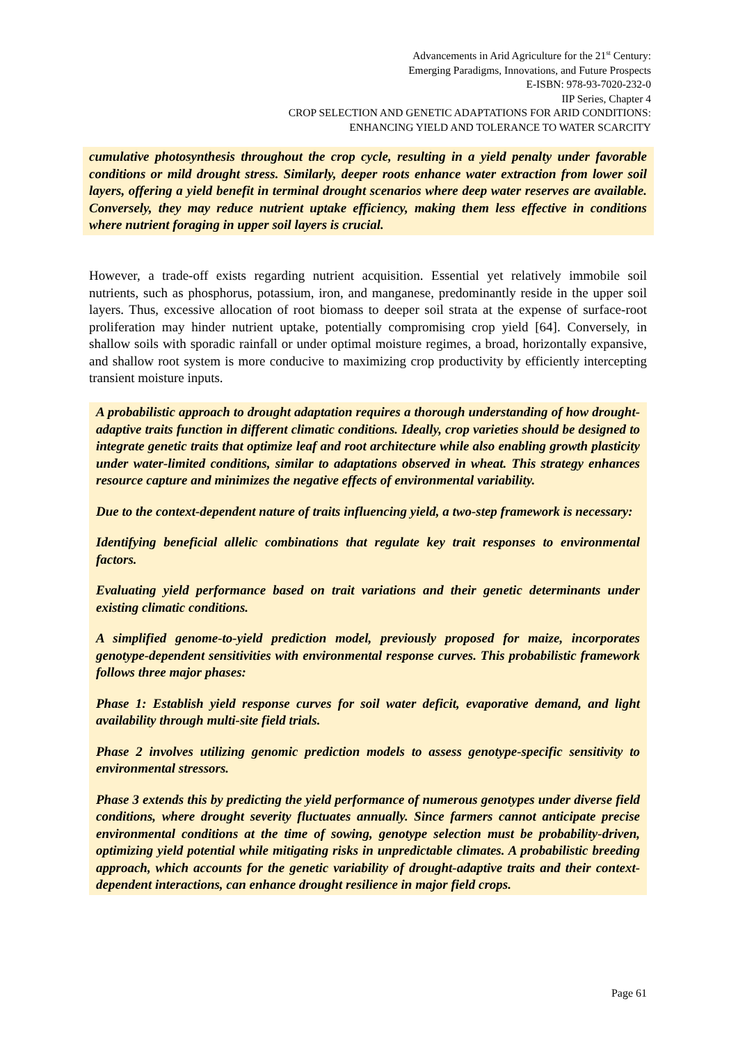Advancements in Arid Agriculture for the 21<sup>st</sup> Century:
Emerging Paradigms, Innovations, and Future Prospects
E-ISBN: 978-93-7020-232-0
IIP Series, Chapter 4
CROP SELECTION AND GENETIC ADAPTATIONS FOR ARID CONDITIONS:
ENHANCING YIELD AND TOLERANCE TO WATER SCARCITY
cumulative photosynthesis throughout the crop cycle, resulting in a yield penalty under favorable conditions or mild drought stress. Similarly, deeper roots enhance water extraction from lower soil layers, offering a yield benefit in terminal drought scenarios where deep water reserves are available. Conversely, they may reduce nutrient uptake efficiency, making them less effective in conditions where nutrient foraging in upper soil layers is crucial.
However, a trade-off exists regarding nutrient acquisition. Essential yet relatively immobile soil nutrients, such as phosphorus, potassium, iron, and manganese, predominantly reside in the upper soil layers. Thus, excessive allocation of root biomass to deeper soil strata at the expense of surface-root proliferation may hinder nutrient uptake, potentially compromising crop yield [64]. Conversely, in shallow soils with sporadic rainfall or under optimal moisture regimes, a broad, horizontally expansive, and shallow root system is more conducive to maximizing crop productivity by efficiently intercepting transient moisture inputs.
A probabilistic approach to drought adaptation requires a thorough understanding of how drought-adaptive traits function in different climatic conditions. Ideally, crop varieties should be designed to integrate genetic traits that optimize leaf and root architecture while also enabling growth plasticity under water-limited conditions, similar to adaptations observed in wheat. This strategy enhances resource capture and minimizes the negative effects of environmental variability.
Due to the context-dependent nature of traits influencing yield, a two-step framework is necessary:
Identifying beneficial allelic combinations that regulate key trait responses to environmental factors.
Evaluating yield performance based on trait variations and their genetic determinants under existing climatic conditions.
A simplified genome-to-yield prediction model, previously proposed for maize, incorporates genotype-dependent sensitivities with environmental response curves. This probabilistic framework follows three major phases:
Phase 1: Establish yield response curves for soil water deficit, evaporative demand, and light availability through multi-site field trials.
Phase 2 involves utilizing genomic prediction models to assess genotype-specific sensitivity to environmental stressors.
Phase 3 extends this by predicting the yield performance of numerous genotypes under diverse field conditions, where drought severity fluctuates annually. Since farmers cannot anticipate precise environmental conditions at the time of sowing, genotype selection must be probability-driven, optimizing yield potential while mitigating risks in unpredictable climates. A probabilistic breeding approach, which accounts for the genetic variability of drought-adaptive traits and their context-dependent interactions, can enhance drought resilience in major field crops.
Page 61